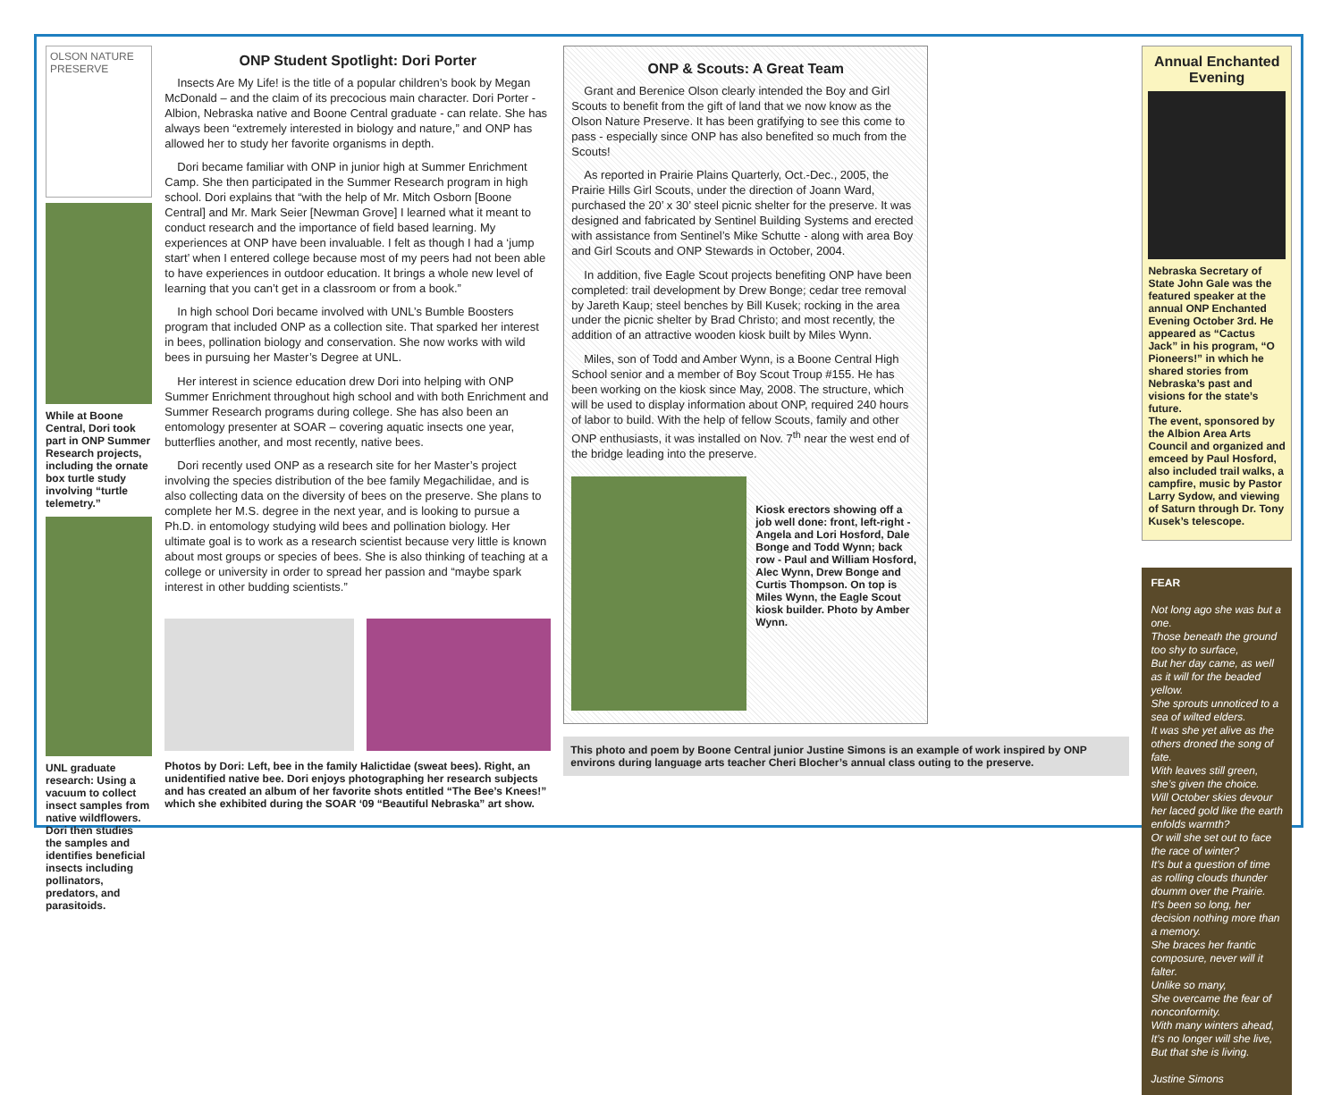OLSON NATURE PRESERVE
While at Boone Central, Dori took part in ONP Summer Research projects, including the ornate box turtle study involving “turtle telemetry.”
UNL graduate research: Using a vacuum to collect insect samples from native wildflowers. Dori then studies the samples and identifies beneficial insects including pollinators, predators, and parasitoids.
ONP Student Spotlight: Dori Porter
Insects Are My Life! is the title of a popular children’s book by Megan McDonald – and the claim of its precocious main character. Dori Porter - Albion, Nebraska native and Boone Central graduate - can relate. She has always been “extremely interested in biology and nature,” and ONP has allowed her to study her favorite organisms in depth.
Dori became familiar with ONP in junior high at Summer Enrichment Camp. She then participated in the Summer Research program in high school. Dori explains that “with the help of Mr. Mitch Osborn [Boone Central] and Mr. Mark Seier [Newman Grove] I learned what it meant to conduct research and the importance of field based learning. My experiences at ONP have been invaluable. I felt as though I had a ‘jump start’ when I entered college because most of my peers had not been able to have experiences in outdoor education. It brings a whole new level of learning that you can’t get in a classroom or from a book.”
In high school Dori became involved with UNL’s Bumble Boosters program that included ONP as a collection site. That sparked her interest in bees, pollination biology and conservation. She now works with wild bees in pursuing her Master’s Degree at UNL.
Her interest in science education drew Dori into helping with ONP Summer Enrichment throughout high school and with both Enrichment and Summer Research programs during college. She has also been an entomology presenter at SOAR – covering aquatic insects one year, butterflies another, and most recently, native bees.
Dori recently used ONP as a research site for her Master’s project involving the species distribution of the bee family Megachilidae, and is also collecting data on the diversity of bees on the preserve. She plans to complete her M.S. degree in the next year, and is looking to pursue a Ph.D. in entomology studying wild bees and pollination biology. Her ultimate goal is to work as a research scientist because very little is known about most groups or species of bees. She is also thinking of teaching at a college or university in order to spread her passion and “maybe spark interest in other budding scientists.”
Photos by Dori: Left, bee in the family Halictidae (sweat bees). Right, an unidentified native bee. Dori enjoys photographing her research subjects and has created an album of her favorite shots entitled “The Bee’s Knees!” which she exhibited during the SOAR ‘09 “Beautiful Nebraska” art show.
ONP & Scouts: A Great Team
Grant and Berenice Olson clearly intended the Boy and Girl Scouts to benefit from the gift of land that we now know as the Olson Nature Preserve. It has been gratifying to see this come to pass - especially since ONP has also benefited so much from the Scouts!
As reported in Prairie Plains Quarterly, Oct.-Dec., 2005, the Prairie Hills Girl Scouts, under the direction of Joann Ward, purchased the 20’ x 30’ steel picnic shelter for the preserve. It was designed and fabricated by Sentinel Building Systems and erected with assistance from Sentinel’s Mike Schutte - along with area Boy and Girl Scouts and ONP Stewards in October, 2004.
In addition, five Eagle Scout projects benefiting ONP have been completed: trail development by Drew Bonge; cedar tree removal by Jareth Kaup; steel benches by Bill Kusek; rocking in the area under the picnic shelter by Brad Christo; and most recently, the addition of an attractive wooden kiosk built by Miles Wynn.
Miles, son of Todd and Amber Wynn, is a Boone Central High School senior and a member of Boy Scout Troup #155. He has been working on the kiosk since May, 2008. The structure, which will be used to display information about ONP, required 240 hours of labor to build. With the help of fellow Scouts, family and other ONP enthusiasts, it was installed on Nov. 7<sup>th</sup> near the west end of the bridge leading into the preserve.
Kiosk erectors showing off a job well done: front, left-right - Angela and Lori Hosford, Dale Bonge and Todd Wynn; back row - Paul and William Hosford, Alec Wynn, Drew Bonge and Curtis Thompson. On top is Miles Wynn, the Eagle Scout kiosk builder. Photo by Amber Wynn.
This photo and poem by Boone Central junior Justine Simons is an example of work inspired by ONP environs during language arts teacher Cheri Blocher’s annual class outing to the preserve.
Annual Enchanted Evening
Nebraska Secretary of State John Gale was the featured speaker at the annual ONP Enchanted Evening October 3rd. He appeared as “Cactus Jack” in his program, “O Pioneers!” in which he shared stories from Nebraska’s past and visions for the state’s future.
The event, sponsored by the Albion Area Arts Council and organized and emceed by Paul Hosford, also included trail walks, a campfire, music by Pastor Larry Sydow, and viewing of Saturn through Dr. Tony Kusek’s telescope.
FEAR
Not long ago she was but a one.
Those beneath the ground too shy to surface,
But her day came, as well as it will for the beaded yellow.
She sprouts unnoticed to a sea of wilted elders.
It was she yet alive as the others droned the song of fate.
With leaves still green, she’s given the choice.
Will October skies devour her laced gold like the earth enfolds warmth?
Or will she set out to face the race of winter?
It’s but a question of time as rolling clouds thunder doumm over the Prairie.
It’s been so long, her decision nothing more than a memory.
She braces her frantic composure, never will it falter.
Unlike so many,
She overcame the fear of nonconformity.
With many winters ahead,
It’s no longer will she live,
But that she is living.
Justine Simons